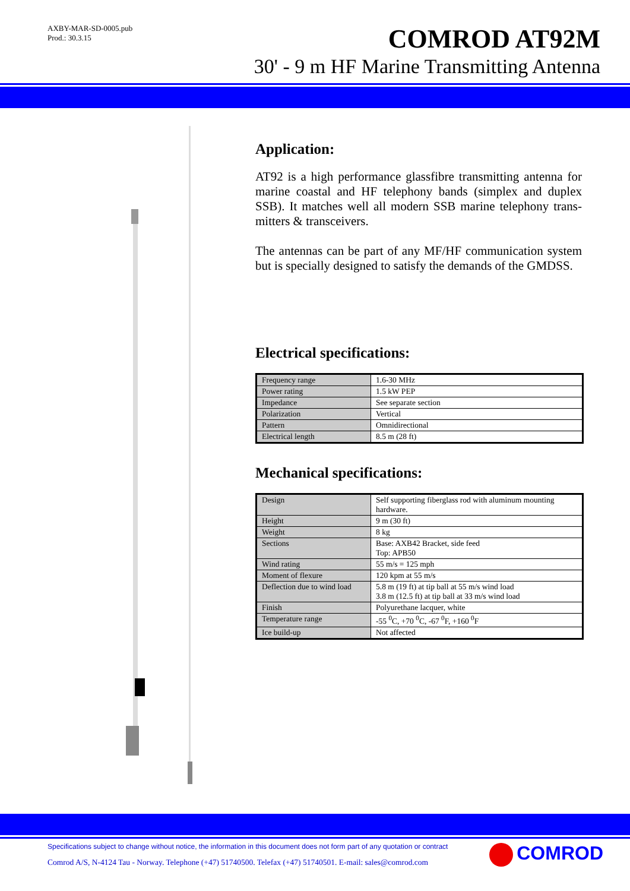AXBY-MAR-SD-0005.pub
Prod.: 30.3.15
COMROD AT92M
30' - 9 m HF Marine Transmitting Antenna
Application:
AT92 is a high performance glassfibre transmitting antenna for marine coastal and HF telephony bands (simplex and duplex SSB). It matches well all modern SSB marine telephony trans-mitters & transceivers.
The antennas can be part of any MF/HF communication system but is specially designed to satisfy the demands of the GMDSS.
Electrical specifications:
| Frequency range | 1.6-30 MHz |
| Power rating | 1.5 kW PEP |
| Impedance | See separate section |
| Polarization | Vertical |
| Pattern | Omnidirectional |
| Electrical length | 8.5 m (28 ft) |
Mechanical specifications:
| Design | Self supporting fiberglass rod with aluminum mounting hardware. |
| Height | 9 m (30 ft) |
| Weight | 8 kg |
| Sections | Base: AXB42 Bracket, side feed Top: APB50 |
| Wind rating | 55 m/s = 125 mph |
| Moment of flexure | 120 kpm at 55 m/s |
| Deflection due to wind load | 5.8 m (19 ft) at tip ball at 55 m/s wind load 3.8 m (12.5 ft) at tip ball at 33 m/s wind load |
| Finish | Polyurethane lacquer, white |
| Temperature range | -55 <sup>0</sup>C, +70 <sup>0</sup>C, -67 <sup>0</sup>F, +160 <sup>0</sup>F |
| Ice build-up | Not affected |
Specifications subject to change without notice, the information in this document does not form part of any quotation or contract
Comrod A/S, N-4124 Tau - Norway. Telephone (+47) 51740500. Telefax (+47) 51740501. E-mail: sales@comrod.com
COMROD